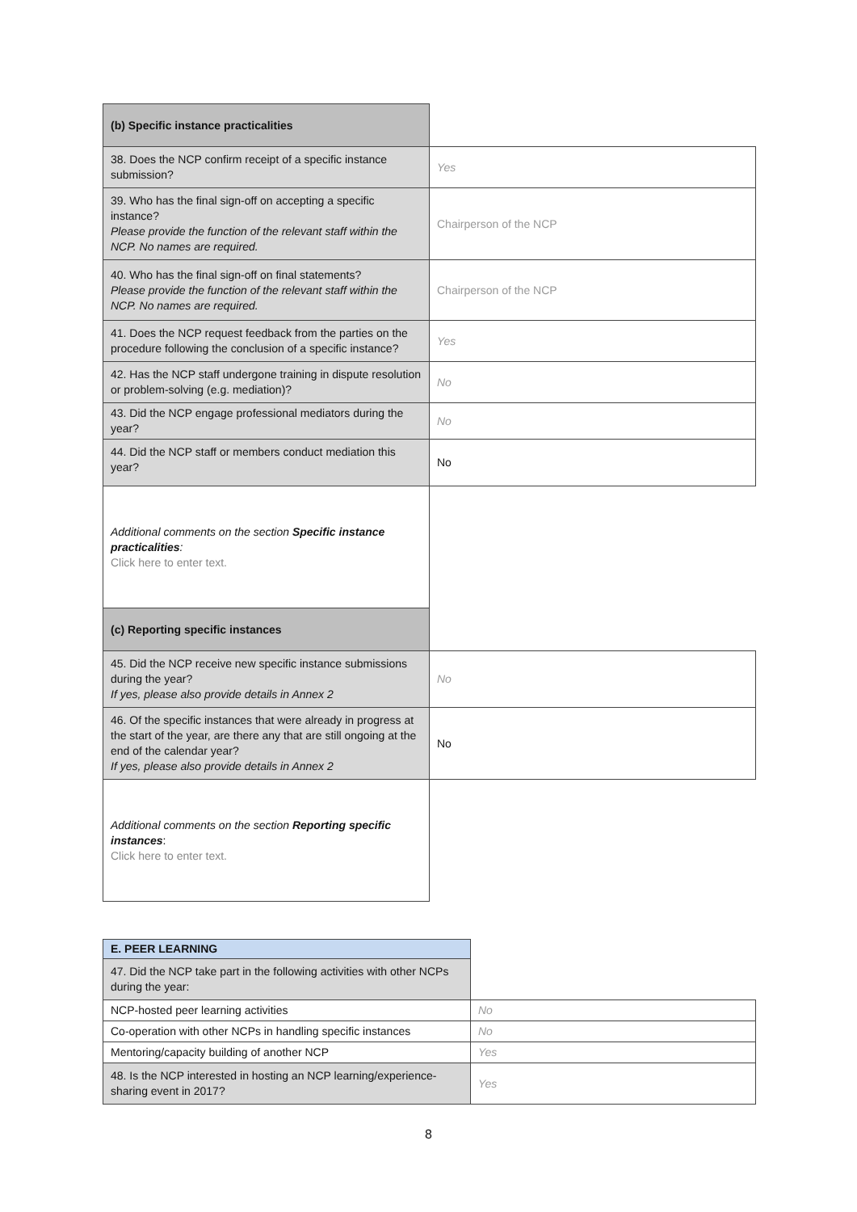| (b) Specific instance practicalities | |
| 38. Does the NCP confirm receipt of a specific instance submission? | Yes |
| 39. Who has the final sign-off on accepting a specific instance? Please provide the function of the relevant staff within the NCP. No names are required. | Chairperson of the NCP |
| 40. Who has the final sign-off on final statements? Please provide the function of the relevant staff within the NCP. No names are required. | Chairperson of the NCP |
| 41. Does the NCP request feedback from the parties on the procedure following the conclusion of a specific instance? | Yes |
| 42. Has the NCP staff undergone training in dispute resolution or problem-solving (e.g. mediation)? | No |
| 43. Did the NCP engage professional mediators during the year? | No |
| 44. Did the NCP staff or members conduct mediation this year? | No |
| Additional comments on the section Specific instance practicalities : Click here to enter text. | |
| (c) Reporting specific instances | |
| 45. Did the NCP receive new specific instance submissions during the year? If yes, please also provide details in Annex 2 | No |
| 46. Of the specific instances that were already in progress at the start of the year, are there any that are still ongoing at the end of the calendar year? If yes, please also provide details in Annex 2 | No |
| Additional comments on the section Reporting specific instances : Click here to enter text. | |
| E. PEER LEARNING | |
| 47. Did the NCP take part in the following activities with other NCPs during the year: | |
| NCP-hosted peer learning activities | No |
| Co-operation with other NCPs in handling specific instances | No |
| Mentoring/capacity building of another NCP | Yes |
| 48. Is the NCP interested in hosting an NCP learning/experience-sharing event in 2017? | Yes |
8